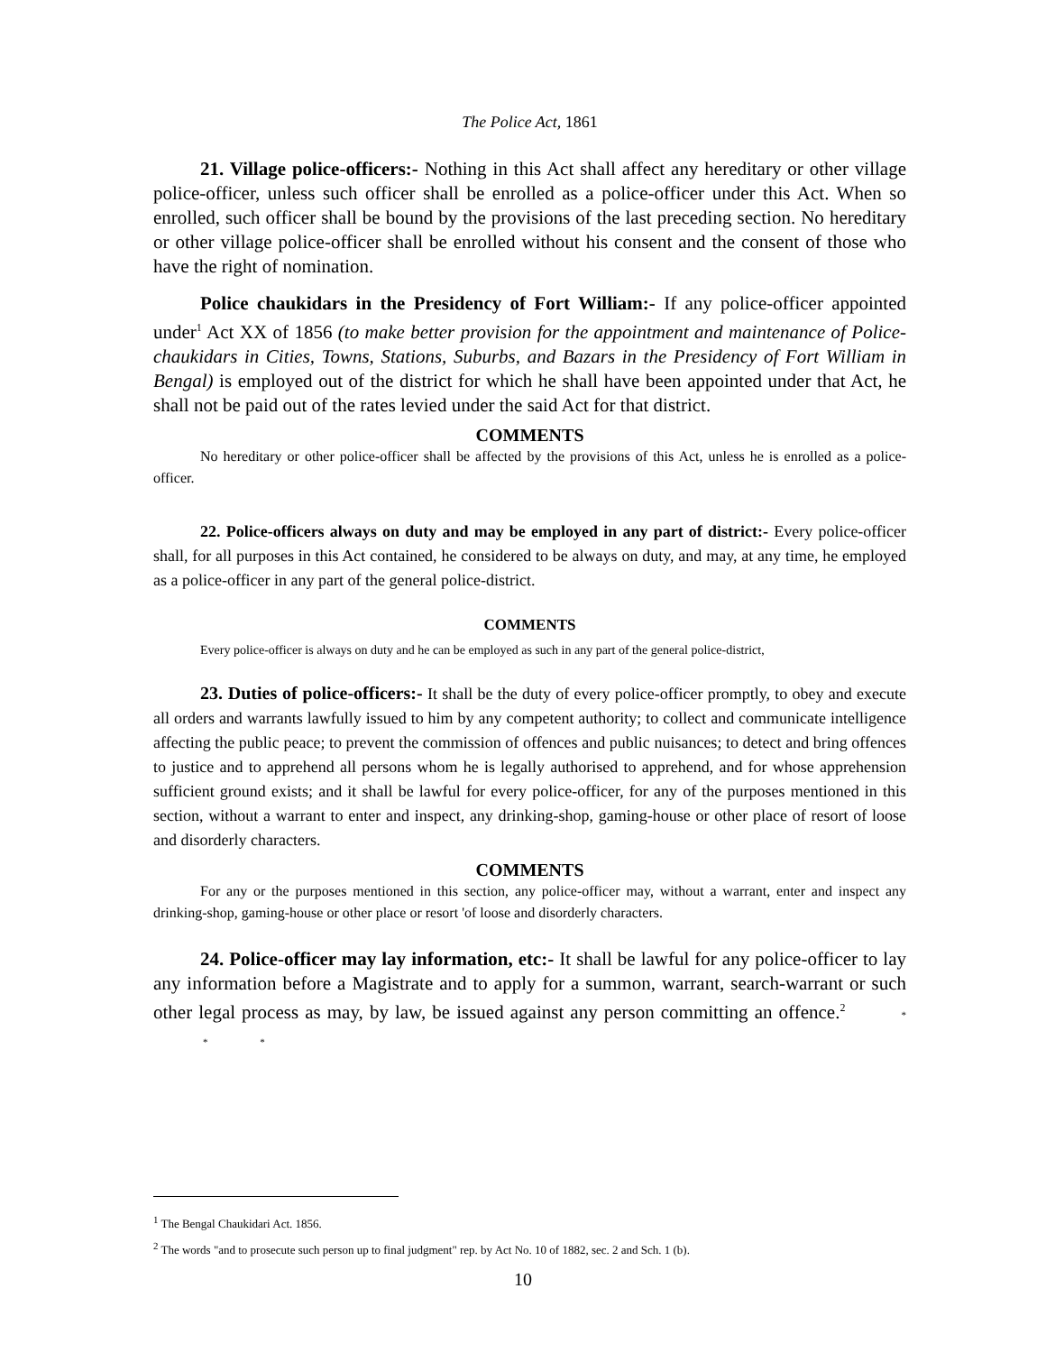The Police Act, 1861
21. Village police-officers:- Nothing in this Act shall affect any hereditary or other village police-officer, unless such officer shall be enrolled as a police-officer under this Act. When so enrolled, such officer shall be bound by the provisions of the last preceding section. No hereditary or other village police-officer shall be enrolled without his consent and the consent of those who have the right of nomination.
Police chaukidars in the Presidency of Fort William:- If any police-officer appointed under<sup>1</sup> Act XX of 1856 (to make better provision for the appointment and maintenance of Police-chaukidars in Cities, Towns, Stations, Suburbs, and Bazars in the Presidency of Fort William in Bengal) is employed out of the district for which he shall have been appointed under that Act, he shall not be paid out of the rates levied under the said Act for that district.
COMMENTS
No hereditary or other police-officer shall be affected by the provisions of this Act, unless he is enrolled as a police-officer.
22. Police-officers always on duty and may be employed in any part of district:- Every police-officer shall, for all purposes in this Act contained, he considered to be always on duty, and may, at any time, he employed as a police-officer in any part of the general police-district.
COMMENTS
Every police-officer is always on duty and he can be employed as such in any part of the general police-district,
23. Duties of police-officers:- It shall be the duty of every police-officer promptly, to obey and execute all orders and warrants lawfully issued to him by any competent authority; to collect and communicate intelligence affecting the public peace; to prevent the commission of offences and public nuisances; to detect and bring offences to justice and to apprehend all persons whom he is legally authorised to apprehend, and for whose apprehension sufficient ground exists; and it shall be lawful for every police-officer, for any of the purposes mentioned in this section, without a warrant to enter and inspect, any drinking-shop, gaming-house or other place of resort of loose and disorderly characters.
COMMENTS
For any or the purposes mentioned in this section, any police-officer may, without a warrant, enter and inspect any drinking-shop, gaming-house or other place or resort 'of loose and disorderly characters.
24. Police-officer may lay information, etc:- It shall be lawful for any police-officer to lay any information before a Magistrate and to apply for a summon, warrant, search-warrant or such other legal process as may, by law, be issued against any person committing an offence.<sup>2</sup> * * *
<sup>1</sup> The Bengal Chaukidari Act. 1856.
<sup>2</sup> The words "and to prosecute such person up to final judgment" rep. by Act No. 10 of 1882, sec. 2 and Sch. 1 (b).
10